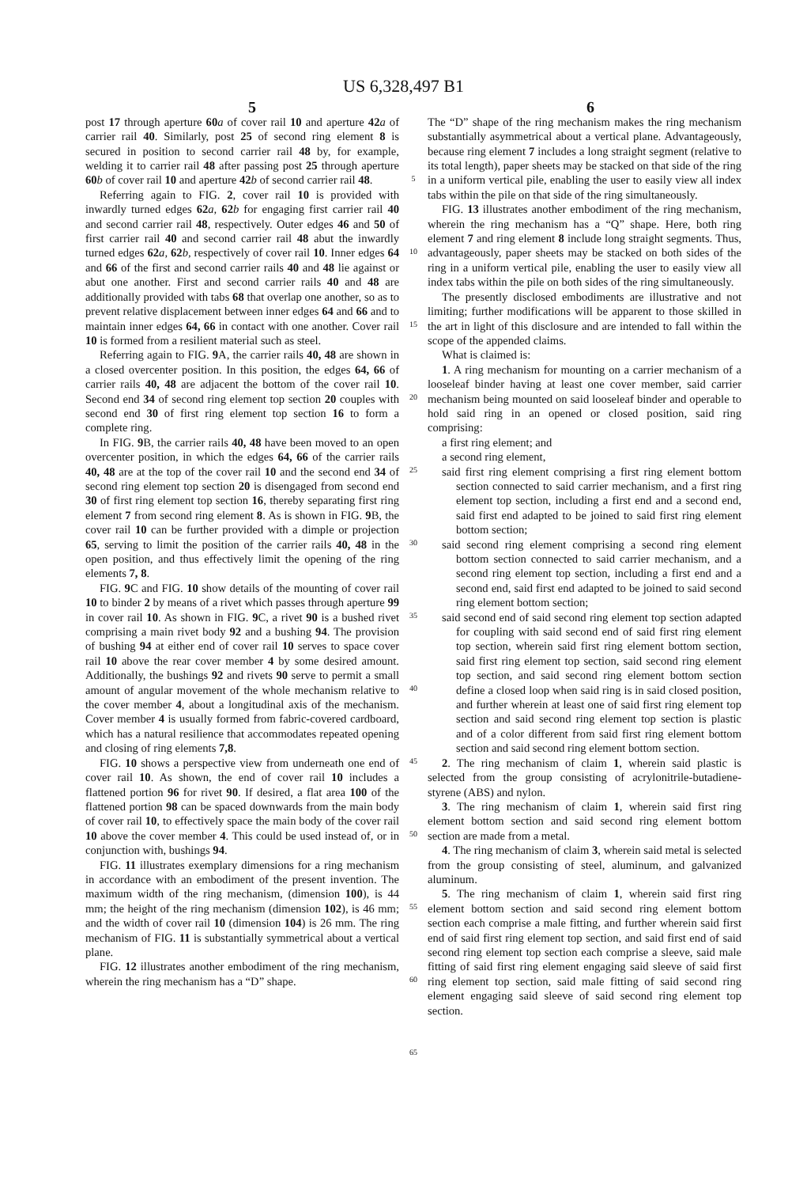US 6,328,497 B1
5 6
post 17 through aperture 60 a of cover rail 10 and aperture 42 a of carrier rail 40. Similarly, post 25 of second ring element 8 is secured in position to second carrier rail 48 by, for example, welding it to carrier rail 48 after passing post 25 through aperture 60 b of cover rail 10 and aperture 42 b of second carrier rail 48.
Referring again to FIG. 2, cover rail 10 is provided with inwardly turned edges 62 a, 62 b for engaging first carrier rail 40 and second carrier rail 48, respectively. Outer edges 46 and 50 of first carrier rail 40 and second carrier rail 48 abut the inwardly turned edges 62 a, 62 b, respectively of cover rail 10. Inner edges 64 and 66 of the first and second carrier rails 40 and 48 lie against or abut one another. First and second carrier rails 40 and 48 are additionally provided with tabs 68 that overlap one another, so as to prevent relative displacement between inner edges 64 and 66 and to maintain inner edges 64, 66 in contact with one another. Cover rail 10 is formed from a resilient material such as steel.
Referring again to FIG. 9 A, the carrier rails 40, 48 are shown in a closed overcenter position. In this position, the edges 64, 66 of carrier rails 40, 48 are adjacent the bottom of the cover rail 10. Second end 34 of second ring element top section 20 couples with second end 30 of first ring element top section 16 to form a complete ring.
In FIG. 9 B, the carrier rails 40, 48 have been moved to an open overcenter position, in which the edges 64, 66 of the carrier rails 40, 48 are at the top of the cover rail 10 and the second end 34 of second ring element top section 20 is disengaged from second end 30 of first ring element top section 16, thereby separating first ring element 7 from second ring element 8. As is shown in FIG. 9 B, the cover rail 10 can be further provided with a dimple or projection 65, serving to limit the position of the carrier rails 40, 48 in the open position, and thus effectively limit the opening of the ring elements 7, 8.
FIG. 9 C and FIG. 10 show details of the mounting of cover rail 10 to binder 2 by means of a rivet which passes through aperture 99 in cover rail 10. As shown in FIG. 9 C, a rivet 90 is a bushed rivet comprising a main rivet body 92 and a bushing 94. The provision of bushing 94 at either end of cover rail 10 serves to space cover rail 10 above the rear cover member 4 by some desired amount. Additionally, the bushings 92 and rivets 90 serve to permit a small amount of angular movement of the whole mechanism relative to the cover member 4, about a longitudinal axis of the mechanism. Cover member 4 is usually formed from fabric-covered cardboard, which has a natural resilience that accommodates repeated opening and closing of ring elements 7,8.
FIG. 10 shows a perspective view from underneath one end of cover rail 10. As shown, the end of cover rail 10 includes a flattened portion 96 for rivet 90. If desired, a flat area 100 of the flattened portion 98 can be spaced downwards from the main body of cover rail 10, to effectively space the main body of the cover rail 10 above the cover member 4. This could be used instead of, or in conjunction with, bushings 94.
FIG. 11 illustrates exemplary dimensions for a ring mechanism in accordance with an embodiment of the present invention. The maximum width of the ring mechanism, (dimension 100), is 44 mm; the height of the ring mechanism (dimension 102), is 46 mm; and the width of cover rail 10 (dimension 104) is 26 mm. The ring mechanism of FIG. 11 is substantially symmetrical about a vertical plane.
FIG. 12 illustrates another embodiment of the ring mechanism, wherein the ring mechanism has a “D” shape.
5
10
15
20
25
30
35
40
45
50
55
60
65
The “D” shape of the ring mechanism makes the ring mechanism substantially asymmetrical about a vertical plane. Advantageously, because ring element 7 includes a long straight segment (relative to its total length), paper sheets may be stacked on that side of the ring in a uniform vertical pile, enabling the user to easily view all index tabs within the pile on that side of the ring simultaneously.
FIG. 13 illustrates another embodiment of the ring mechanism, wherein the ring mechanism has a “Q” shape. Here, both ring element 7 and ring element 8 include long straight segments. Thus, advantageously, paper sheets may be stacked on both sides of the ring in a uniform vertical pile, enabling the user to easily view all index tabs within the pile on both sides of the ring simultaneously.
The presently disclosed embodiments are illustrative and not limiting; further modifications will be apparent to those skilled in the art in light of this disclosure and are intended to fall within the scope of the appended claims.
What is claimed is:
1. A ring mechanism for mounting on a carrier mechanism of a looseleaf binder having at least one cover member, said carrier mechanism being mounted on said looseleaf binder and operable to hold said ring in an opened or closed position, said ring comprising:
a first ring element; and
a second ring element,
said first ring element comprising a first ring element bottom section connected to said carrier mechanism, and a first ring element top section, including a first end and a second end, said first end adapted to be joined to said first ring element bottom section;
said second ring element comprising a second ring element bottom section connected to said carrier mechanism, and a second ring element top section, including a first end and a second end, said first end adapted to be joined to said second ring element bottom section;
said second end of said second ring element top section adapted for coupling with said second end of said first ring element top section, wherein said first ring element bottom section, said first ring element top section, said second ring element top section, and said second ring element bottom section define a closed loop when said ring is in said closed position, and further wherein at least one of said first ring element top section and said second ring element top section is plastic and of a color different from said first ring element bottom section and said second ring element bottom section.
2. The ring mechanism of claim 1, wherein said plastic is selected from the group consisting of acrylonitrile-butadiene-styrene (ABS) and nylon.
3. The ring mechanism of claim 1, wherein said first ring element bottom section and said second ring element bottom section are made from a metal.
4. The ring mechanism of claim 3, wherein said metal is selected from the group consisting of steel, aluminum, and galvanized aluminum.
5. The ring mechanism of claim 1, wherein said first ring element bottom section and said second ring element bottom section each comprise a male fitting, and further wherein said first end of said first ring element top section, and said first end of said second ring element top section each comprise a sleeve, said male fitting of said first ring element engaging said sleeve of said first ring element top section, said male fitting of said second ring element engaging said sleeve of said second ring element top section.